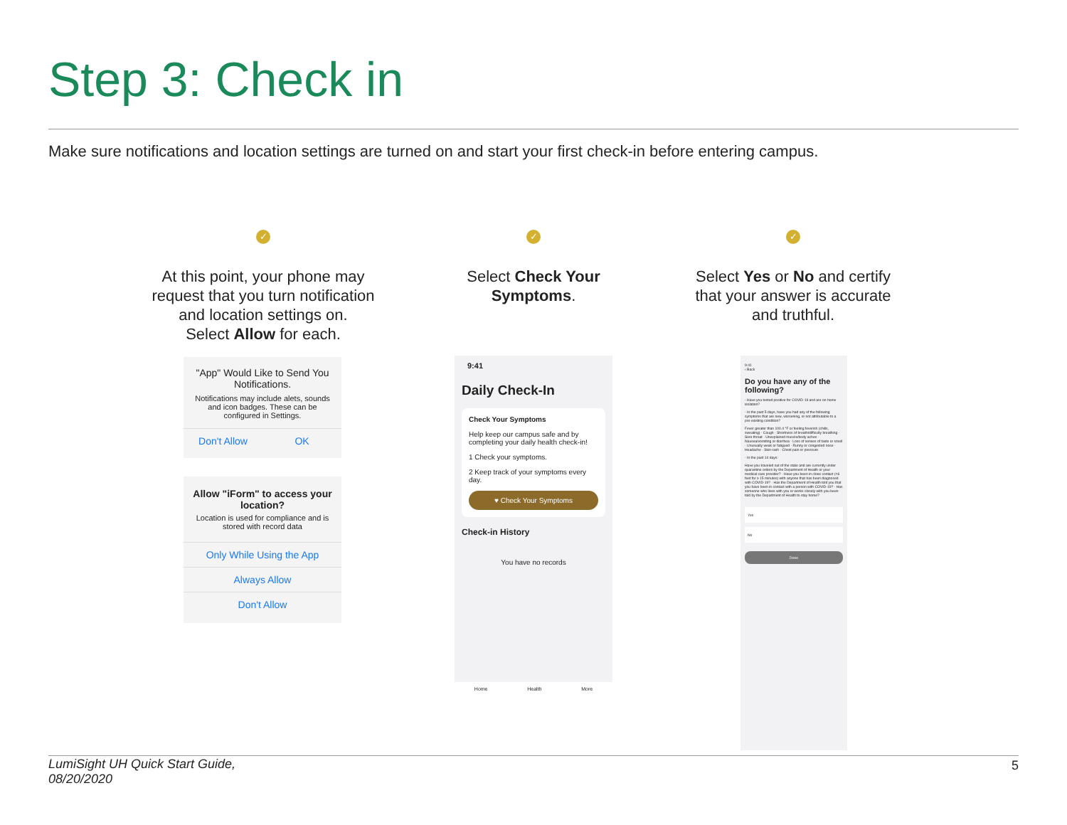Step 3: Check in
Make sure notifications and location settings are turned on and start your first check-in before entering campus.
✓
At this point, your phone may request that you turn notification and location settings on.
Select Allow for each.
✓
Select Check Your Symptoms.
✓
Select Yes or No and certify that your answer is accurate and truthful.
"App" Would Like to Send You Notifications.
Notifications may include alets, sounds and icon badges. These can be configured in Settings.
Don't Allow OK
Allow "iForm" to access your location?
Location is used for compliance and is stored with record data
Only While Using the App
Always Allow
Don't Allow
9:41
Daily Check-In
Check Your Symptoms
Help keep our campus safe and by completing your daily health check-in!
1 Check your symptoms.
2 Keep track of your symptoms every day.
♥ Check Your Symptoms
Check-in History
You have no records
Home Health More
9:41
‹ Back
Do you have any of the following?
- Have you tested positive for COVID-19 and are on home isolation?
- In the past 5 days, have you had any of the following symptoms that are new, worsening, or not attributable to a pre-existing condition?
Fever greater than 100.4 °F or feeling feverish (chills, sweating) · Cough · Shortness of breath/difficulty breathing · Sore throat · Unexplained muscle/body aches · Nausea/vomiting or diarrhea · Loss of senses of taste or smell · Unusually weak or fatigued · Runny or congested nose · Headache · Skin rash · Chest pain or pressure
- In the past 14 days:
Have you traveled out of the state and are currently under quarantine orders by the Department of Health or your medical care provider? · Have you been in close contact (<6 feet for ≥ 15 minutes) with anyone that has been diagnosed with COVID-19? · Has the Department of Health told you that you have been in contact with a person with COVID-19? · Has someone who lives with you or works closely with you been told by the Department of Health to stay home?
Yes
No
Done
LumiSight UH Quick Start Guide,
08/20/2020
5